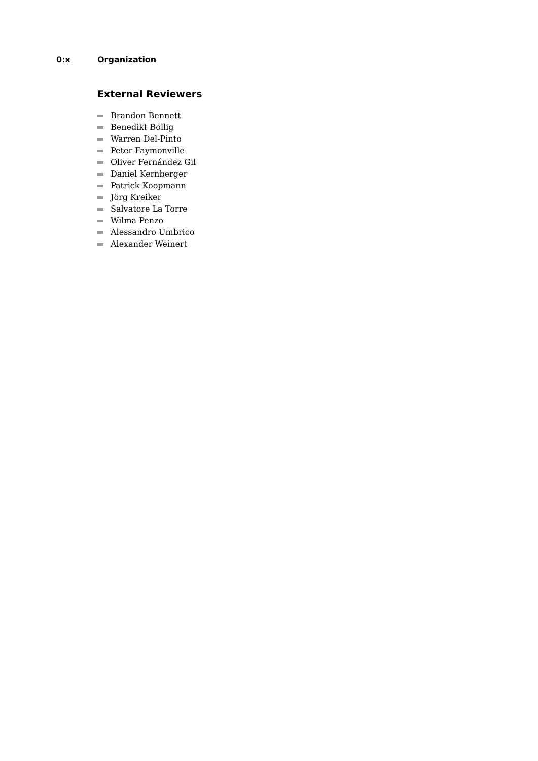0:x Organization
External Reviewers
Brandon Bennett
Benedikt Bollig
Warren Del-Pinto
Peter Faymonville
Oliver Fernández Gil
Daniel Kernberger
Patrick Koopmann
Jörg Kreiker
Salvatore La Torre
Wilma Penzo
Alessandro Umbrico
Alexander Weinert